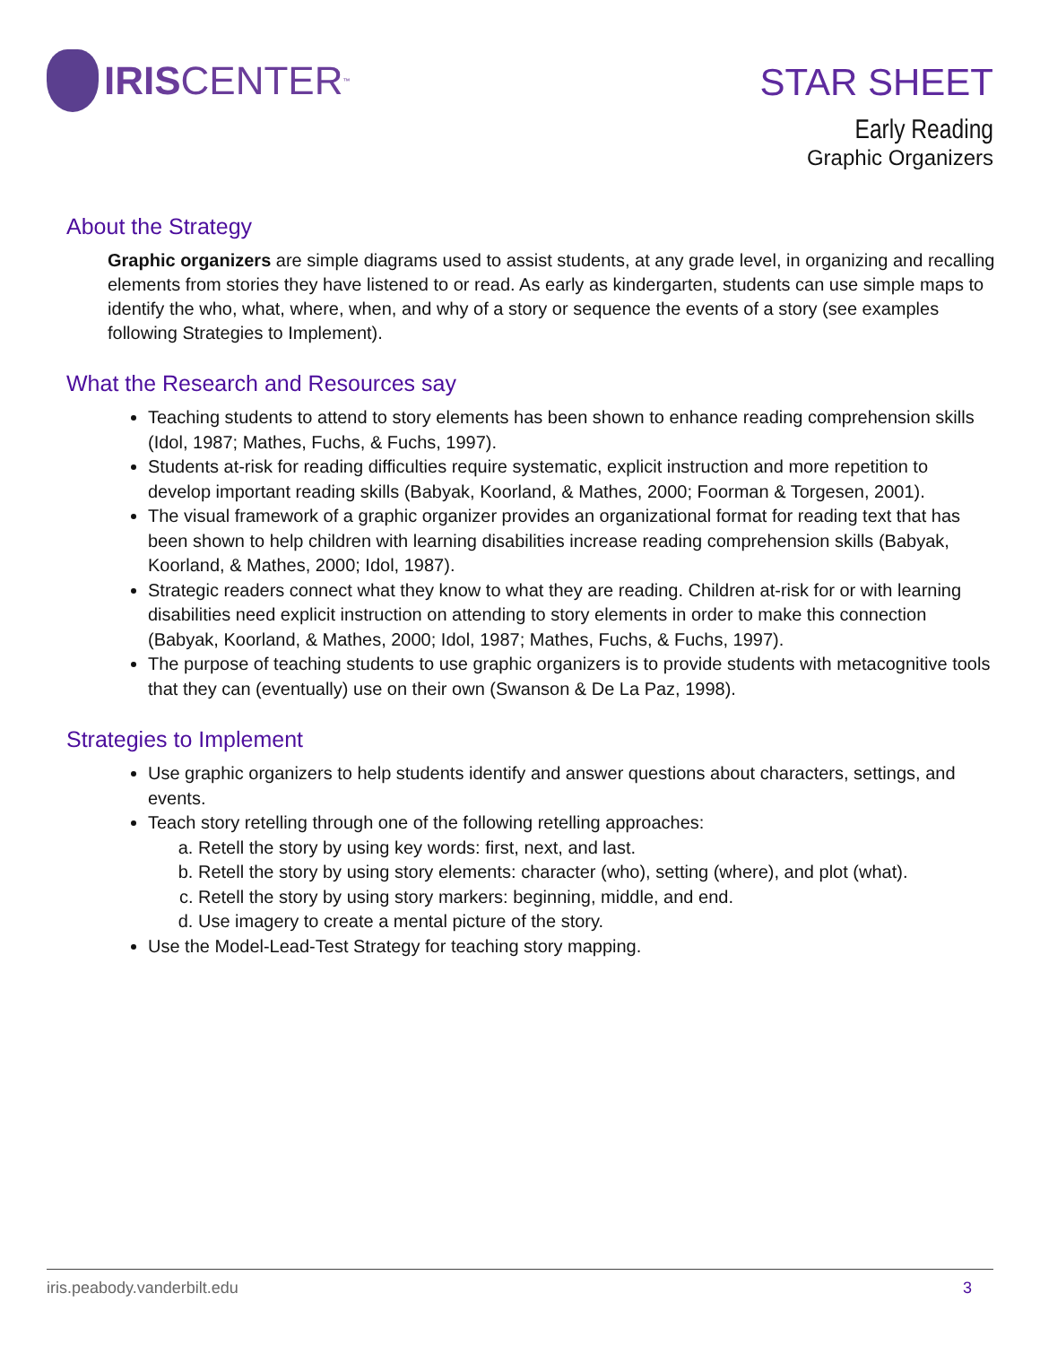IRIS CENTER<sup>™</sup>
STAR SHEET
Early Reading
Graphic Organizers
About the Strategy
Graphic organizers are simple diagrams used to assist students, at any grade level, in organizing and recalling elements from stories they have listened to or read. As early as kindergarten, students can use simple maps to identify the who, what, where, when, and why of a story or sequence the events of a story (see examples following Strategies to Implement).
What the Research and Resources say
Teaching students to attend to story elements has been shown to enhance reading comprehension skills (Idol, 1987; Mathes, Fuchs, & Fuchs, 1997).
Students at-risk for reading difficulties require systematic, explicit instruction and more repetition to develop important reading skills (Babyak, Koorland, & Mathes, 2000; Foorman & Torgesen, 2001).
The visual framework of a graphic organizer provides an organizational format for reading text that has been shown to help children with learning disabilities increase reading comprehension skills (Babyak, Koorland, & Mathes, 2000; Idol, 1987).
Strategic readers connect what they know to what they are reading. Children at-risk for or with learning disabilities need explicit instruction on attending to story elements in order to make this connection (Babyak, Koorland, & Mathes, 2000; Idol, 1987; Mathes, Fuchs, & Fuchs, 1997).
The purpose of teaching students to use graphic organizers is to provide students with metacognitive tools that they can (eventually) use on their own (Swanson & De La Paz, 1998).
Strategies to Implement
Use graphic organizers to help students identify and answer questions about characters, settings, and events.
Teach story retelling through one of the following retelling approaches:
a. Retell the story by using key words: first, next, and last.
b. Retell the story by using story elements: character (who), setting (where), and plot (what).
c. Retell the story by using story markers: beginning, middle, and end.
d. Use imagery to create a mental picture of the story.
Use the Model-Lead-Test Strategy for teaching story mapping.
iris.peabody.vanderbilt.edu 3